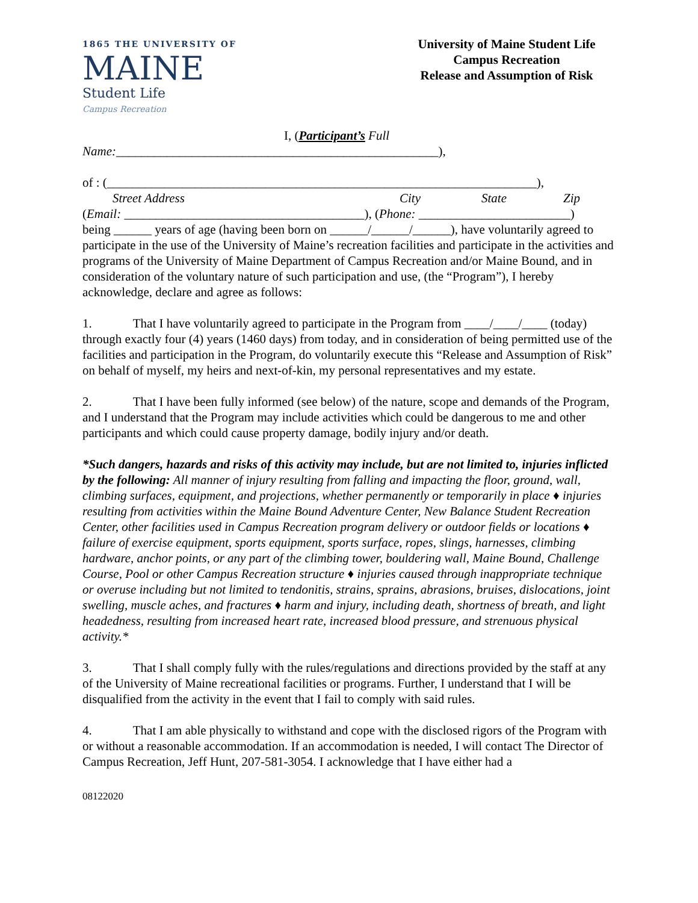1865 THE UNIVERSITY OF
MAINE
Student Life
Campus Recreation
University of Maine Student Life
Campus Recreation
Release and Assumption of Risk
I, (Participant’s Full
Name:___________________________________________________),
of : (____________________________________________________________________),
Street Address City State Zip
(Email: ______________________________________), (Phone: ________________________)
being ______ years of age (having been born on ______/______/______), have voluntarily agreed to participate in the use of the University of Maine’s recreation facilities and participate in the activities and programs of the University of Maine Department of Campus Recreation and/or Maine Bound, and in consideration of the voluntary nature of such participation and use, (the “Program”), I hereby acknowledge, declare and agree as follows:
1. That I have voluntarily agreed to participate in the Program from ____/____/____ (today) through exactly four (4) years (1460 days) from today, and in consideration of being permitted use of the facilities and participation in the Program, do voluntarily execute this “Release and Assumption of Risk” on behalf of myself, my heirs and next-of-kin, my personal representatives and my estate.
2. That I have been fully informed (see below) of the nature, scope and demands of the Program, and I understand that the Program may include activities which could be dangerous to me and other participants and which could cause property damage, bodily injury and/or death.
*Such dangers, hazards and risks of this activity may include, but are not limited to, injuries inflicted by the following: All manner of injury resulting from falling and impacting the floor, ground, wall, climbing surfaces, equipment, and projections, whether permanently or temporarily in place ♦ injuries resulting from activities within the Maine Bound Adventure Center, New Balance Student Recreation Center, other facilities used in Campus Recreation program delivery or outdoor fields or locations ♦ failure of exercise equipment, sports equipment, sports surface, ropes, slings, harnesses, climbing hardware, anchor points, or any part of the climbing tower, bouldering wall, Maine Bound, Challenge Course, Pool or other Campus Recreation structure ♦ injuries caused through inappropriate technique or overuse including but not limited to tendonitis, strains, sprains, abrasions, bruises, dislocations, joint swelling, muscle aches, and fractures ♦ harm and injury, including death, shortness of breath, and light headedness, resulting from increased heart rate, increased blood pressure, and strenuous physical activity.*
3. That I shall comply fully with the rules/regulations and directions provided by the staff at any of the University of Maine recreational facilities or programs. Further, I understand that I will be disqualified from the activity in the event that I fail to comply with said rules.
4. That I am able physically to withstand and cope with the disclosed rigors of the Program with or without a reasonable accommodation. If an accommodation is needed, I will contact The Director of Campus Recreation, Jeff Hunt, 207-581-3054. I acknowledge that I have either had a
08122020